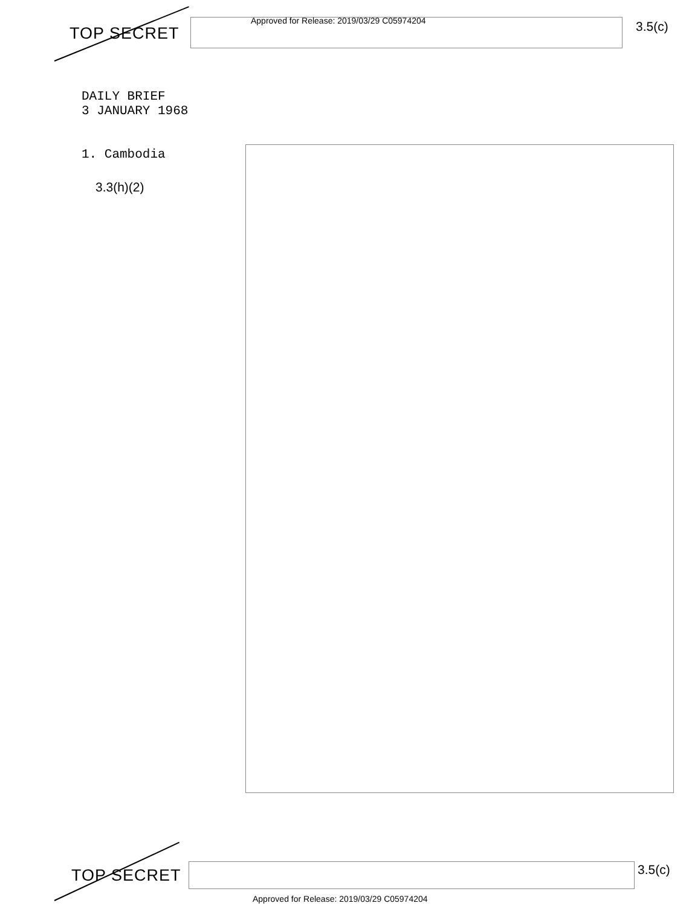TOP SECRET
Approved for Release: 2019/03/29 C05974204
3.5(c)
DAILY BRIEF
3 JANUARY 1968
1. Cambodia
3.3(h)(2)
TOP SECRET
3.5(c)
Approved for Release: 2019/03/29 C05974204